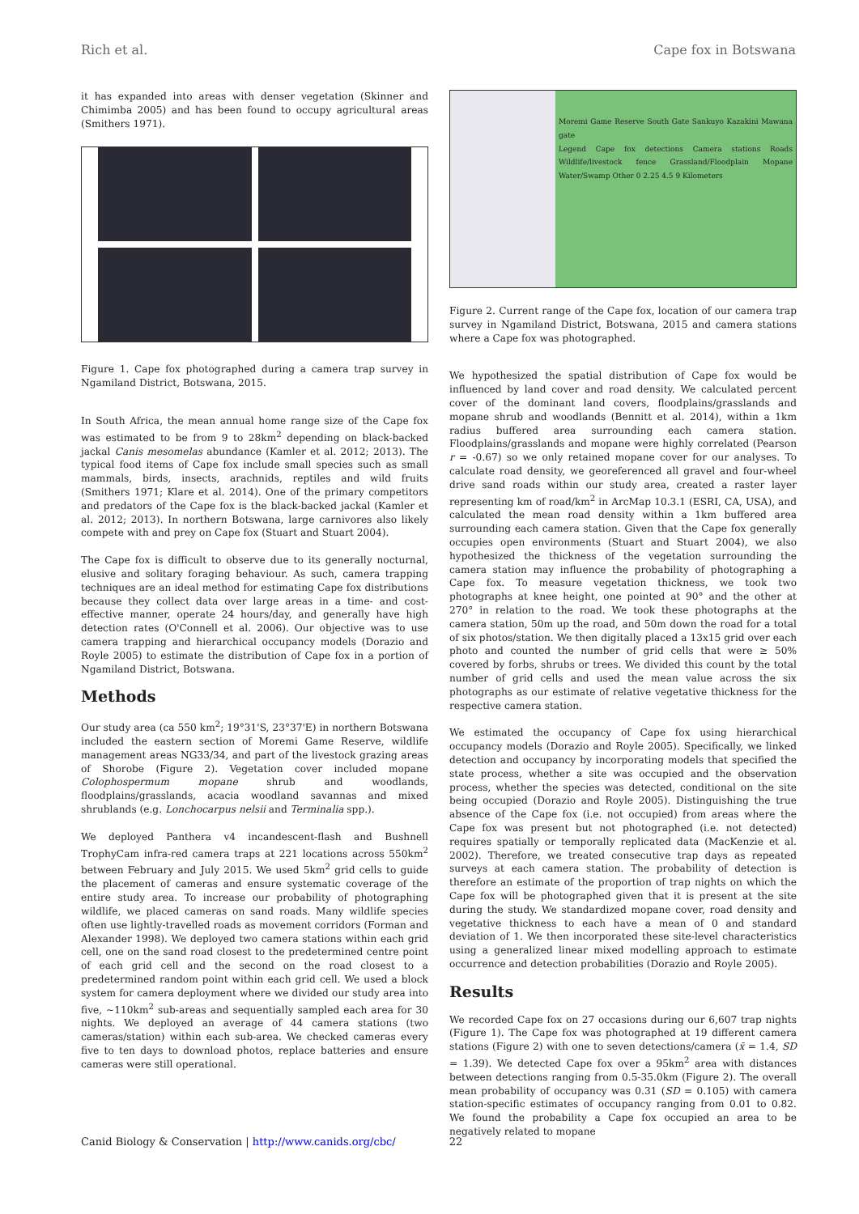Rich et al. Cape fox in Botswana
it has expanded into areas with denser vegetation (Skinner and Chimimba 2005) and has been found to occupy agricultural areas (Smithers 1971).
Figure 1. Cape fox photographed during a camera trap survey in Ngamiland District, Botswana, 2015.
In South Africa, the mean annual home range size of the Cape fox was estimated to be from 9 to 28km<sup>2</sup> depending on black-backed jackal Canis mesomelas abundance (Kamler et al. 2012; 2013). The typical food items of Cape fox include small species such as small mammals, birds, insects, arachnids, reptiles and wild fruits (Smithers 1971; Klare et al. 2014). One of the primary competitors and predators of the Cape fox is the black-backed jackal (Kamler et al. 2012; 2013). In northern Botswana, large carnivores also likely compete with and prey on Cape fox (Stuart and Stuart 2004).
The Cape fox is difficult to observe due to its generally nocturnal, elusive and solitary foraging behaviour. As such, camera trapping techniques are an ideal method for estimating Cape fox distributions because they collect data over large areas in a time- and cost-effective manner, operate 24 hours/day, and generally have high detection rates (O'Connell et al. 2006). Our objective was to use camera trapping and hierarchical occupancy models (Dorazio and Royle 2005) to estimate the distribution of Cape fox in a portion of Ngamiland District, Botswana.
Methods
Our study area (ca 550 km<sup>2</sup>; 19°31'S, 23°37'E) in northern Botswana included the eastern section of Moremi Game Reserve, wildlife management areas NG33/34, and part of the livestock grazing areas of Shorobe (Figure 2). Vegetation cover included mopane Colophospermum mopane shrub and woodlands, floodplains/grasslands, acacia woodland savannas and mixed shrublands (e.g. Lonchocarpus nelsii and Terminalia spp.).
We deployed Panthera v4 incandescent-flash and Bushnell TrophyCam infra-red camera traps at 221 locations across 550km<sup>2</sup> between February and July 2015. We used 5km<sup>2</sup> grid cells to guide the placement of cameras and ensure systematic coverage of the entire study area. To increase our probability of photographing wildlife, we placed cameras on sand roads. Many wildlife species often use lightly-travelled roads as movement corridors (Forman and Alexander 1998). We deployed two camera stations within each grid cell, one on the sand road closest to the predetermined centre point of each grid cell and the second on the road closest to a predetermined random point within each grid cell. We used a block system for camera deployment where we divided our study area into five, ~110km<sup>2</sup> sub-areas and sequentially sampled each area for 30 nights. We deployed an average of 44 camera stations (two cameras/station) within each sub-area. We checked cameras every five to ten days to download photos, replace batteries and ensure cameras were still operational.
Moremi Game Reserve South Gate Sankuyo Kazakini Mawana gate
Legend Cape fox detections Camera stations Roads Wildlife/livestock fence Grassland/Floodplain Mopane Water/Swamp Other 0 2.25 4.5 9 Kilometers
Figure 2. Current range of the Cape fox, location of our camera trap survey in Ngamiland District, Botswana, 2015 and camera stations where a Cape fox was photographed.
We hypothesized the spatial distribution of Cape fox would be influenced by land cover and road density. We calculated percent cover of the dominant land covers, floodplains/grasslands and mopane shrub and woodlands (Bennitt et al. 2014), within a 1km radius buffered area surrounding each camera station. Floodplains/grasslands and mopane were highly correlated (Pearson r = -0.67) so we only retained mopane cover for our analyses. To calculate road density, we georeferenced all gravel and four-wheel drive sand roads within our study area, created a raster layer representing km of road/km<sup>2</sup> in ArcMap 10.3.1 (ESRI, CA, USA), and calculated the mean road density within a 1km buffered area surrounding each camera station. Given that the Cape fox generally occupies open environments (Stuart and Stuart 2004), we also hypothesized the thickness of the vegetation surrounding the camera station may influence the probability of photographing a Cape fox. To measure vegetation thickness, we took two photographs at knee height, one pointed at 90° and the other at 270° in relation to the road. We took these photographs at the camera station, 50m up the road, and 50m down the road for a total of six photos/station. We then digitally placed a 13x15 grid over each photo and counted the number of grid cells that were ≥ 50% covered by forbs, shrubs or trees. We divided this count by the total number of grid cells and used the mean value across the six photographs as our estimate of relative vegetative thickness for the respective camera station.
We estimated the occupancy of Cape fox using hierarchical occupancy models (Dorazio and Royle 2005). Specifically, we linked detection and occupancy by incorporating models that specified the state process, whether a site was occupied and the observation process, whether the species was detected, conditional on the site being occupied (Dorazio and Royle 2005). Distinguishing the true absence of the Cape fox (i.e. not occupied) from areas where the Cape fox was present but not photographed (i.e. not detected) requires spatially or temporally replicated data (MacKenzie et al. 2002). Therefore, we treated consecutive trap days as repeated surveys at each camera station. The probability of detection is therefore an estimate of the proportion of trap nights on which the Cape fox will be photographed given that it is present at the site during the study. We standardized mopane cover, road density and vegetative thickness to each have a mean of 0 and standard deviation of 1. We then incorporated these site-level characteristics using a generalized linear mixed modelling approach to estimate occurrence and detection probabilities (Dorazio and Royle 2005).
Results
We recorded Cape fox on 27 occasions during our 6,607 trap nights (Figure 1). The Cape fox was photographed at 19 different camera stations (Figure 2) with one to seven detections/camera (x̄ = 1.4, SD = 1.39). We detected Cape fox over a 95km<sup>2</sup> area with distances between detections ranging from 0.5-35.0km (Figure 2). The overall mean probability of occupancy was 0.31 (SD = 0.105) with camera station-specific estimates of occupancy ranging from 0.01 to 0.82. We found the probability a Cape fox occupied an area to be negatively related to mopane
Canid Biology & Conservation | http://www.canids.org/cbc/ 22